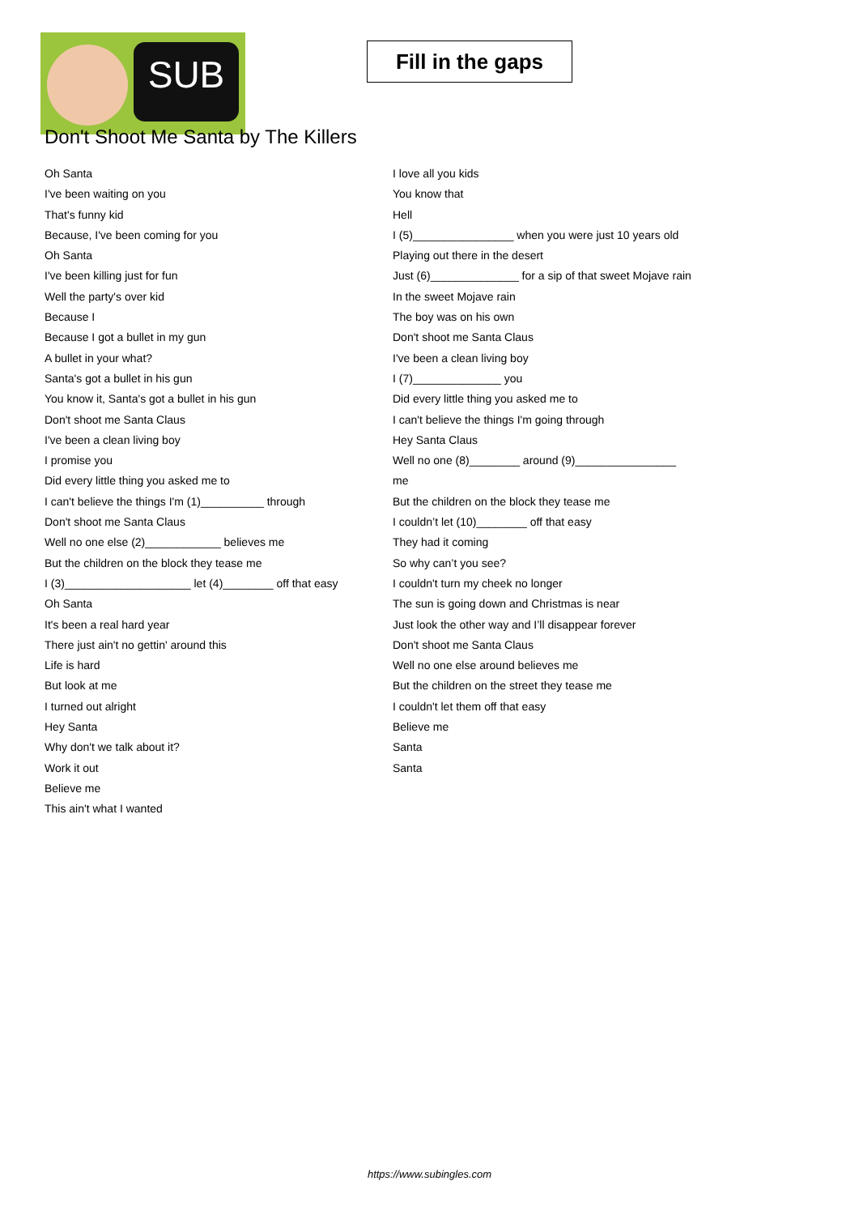SUB
Fill in the gaps
Don't Shoot Me Santa by The Killers
Oh Santa
I've been waiting on you
That's funny kid
Because, I've been coming for you
Oh Santa
I've been killing just for fun
Well the party's over kid
Because I
Because I got a bullet in my gun
A bullet in your what?
Santa's got a bullet in his gun
You know it, Santa's got a bullet in his gun
Don't shoot me Santa Claus
I've been a clean living boy
I promise you
Did every little thing you asked me to
I can't believe the things I'm (1)__________ through
Don't shoot me Santa Claus
Well no one else (2)____________ believes me
But the children on the block they tease me
I (3)____________________ let (4)________ off that easy
Oh Santa
It's been a real hard year
There just ain't no gettin' around this
Life is hard
But look at me
I turned out alright
Hey Santa
Why don't we talk about it?
Work it out
Believe me
This ain't what I wanted
I love all you kids
You know that
Hell
I (5)________________ when you were just 10 years old
Playing out there in the desert
Just (6)______________ for a sip of that sweet Mojave rain
In the sweet Mojave rain
The boy was on his own
Don't shoot me Santa Claus
I've been a clean living boy
I (7)______________ you
Did every little thing you asked me to
I can't believe the things I'm going through
Hey Santa Claus
Well no one (8)________ around (9)________________
me
But the children on the block they tease me
I couldn’t let (10)________ off that easy
They had it coming
So why can’t you see?
I couldn't turn my cheek no longer
The sun is going down and Christmas is near
Just look the other way and I’ll disappear forever
Don't shoot me Santa Claus
Well no one else around believes me
But the children on the street they tease me
I couldn't let them off that easy
Believe me
Santa
Santa
https://www.subingles.com